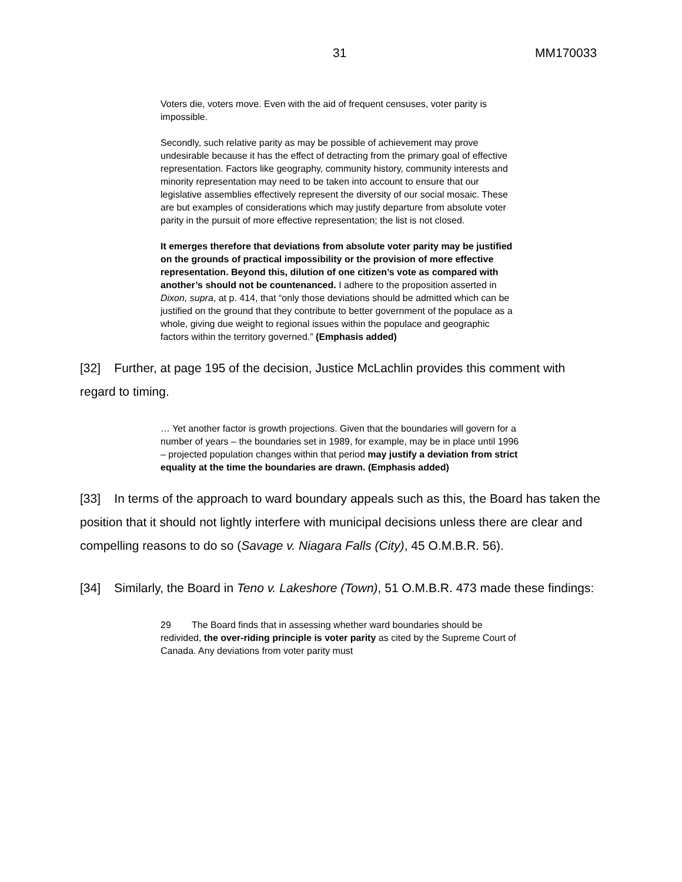31 MM170033
Voters die, voters move. Even with the aid of frequent censuses, voter parity is impossible.
Secondly, such relative parity as may be possible of achievement may prove undesirable because it has the effect of detracting from the primary goal of effective representation. Factors like geography, community history, community interests and minority representation may need to be taken into account to ensure that our legislative assemblies effectively represent the diversity of our social mosaic. These are but examples of considerations which may justify departure from absolute voter parity in the pursuit of more effective representation; the list is not closed.
It emerges therefore that deviations from absolute voter parity may be justified on the grounds of practical impossibility or the provision of more effective representation. Beyond this, dilution of one citizen’s vote as compared with another’s should not be countenanced. I adhere to the proposition asserted in Dixon, supra, at p. 414, that “only those deviations should be admitted which can be justified on the ground that they contribute to better government of the populace as a whole, giving due weight to regional issues within the populace and geographic factors within the territory governed.” (Emphasis added)
[32] Further, at page 195 of the decision, Justice McLachlin provides this comment with regard to timing.
… Yet another factor is growth projections. Given that the boundaries will govern for a number of years – the boundaries set in 1989, for example, may be in place until 1996 – projected population changes within that period may justify a deviation from strict equality at the time the boundaries are drawn. (Emphasis added)
[33] In terms of the approach to ward boundary appeals such as this, the Board has taken the position that it should not lightly interfere with municipal decisions unless there are clear and compelling reasons to do so (Savage v. Niagara Falls (City), 45 O.M.B.R. 56).
[34] Similarly, the Board in Teno v. Lakeshore (Town), 51 O.M.B.R. 473 made these findings:
29 The Board finds that in assessing whether ward boundaries should be redivided, the over-riding principle is voter parity as cited by the Supreme Court of Canada. Any deviations from voter parity must